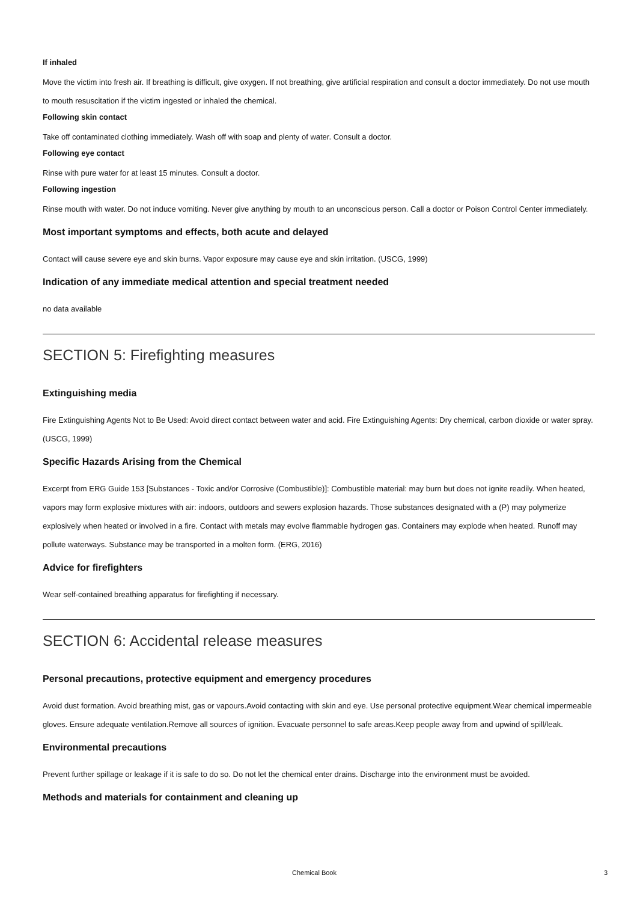If inhaled
Move the victim into fresh air. If breathing is difficult, give oxygen. If not breathing, give artificial respiration and consult a doctor immediately. Do not use mouth to mouth resuscitation if the victim ingested or inhaled the chemical.
Following skin contact
Take off contaminated clothing immediately. Wash off with soap and plenty of water. Consult a doctor.
Following eye contact
Rinse with pure water for at least 15 minutes. Consult a doctor.
Following ingestion
Rinse mouth with water. Do not induce vomiting. Never give anything by mouth to an unconscious person. Call a doctor or Poison Control Center immediately.
Most important symptoms and effects, both acute and delayed
Contact will cause severe eye and skin burns. Vapor exposure may cause eye and skin irritation. (USCG, 1999)
Indication of any immediate medical attention and special treatment needed
no data available
SECTION 5: Firefighting measures
Extinguishing media
Fire Extinguishing Agents Not to Be Used: Avoid direct contact between water and acid. Fire Extinguishing Agents: Dry chemical, carbon dioxide or water spray. (USCG, 1999)
Specific Hazards Arising from the Chemical
Excerpt from ERG Guide 153 [Substances - Toxic and/or Corrosive (Combustible)]: Combustible material: may burn but does not ignite readily. When heated, vapors may form explosive mixtures with air: indoors, outdoors and sewers explosion hazards. Those substances designated with a (P) may polymerize explosively when heated or involved in a fire. Contact with metals may evolve flammable hydrogen gas. Containers may explode when heated. Runoff may pollute waterways. Substance may be transported in a molten form. (ERG, 2016)
Advice for firefighters
Wear self-contained breathing apparatus for firefighting if necessary.
SECTION 6: Accidental release measures
Personal precautions, protective equipment and emergency procedures
Avoid dust formation. Avoid breathing mist, gas or vapours.Avoid contacting with skin and eye. Use personal protective equipment.Wear chemical impermeable gloves. Ensure adequate ventilation.Remove all sources of ignition. Evacuate personnel to safe areas.Keep people away from and upwind of spill/leak.
Environmental precautions
Prevent further spillage or leakage if it is safe to do so. Do not let the chemical enter drains. Discharge into the environment must be avoided.
Methods and materials for containment and cleaning up
Chemical Book 3